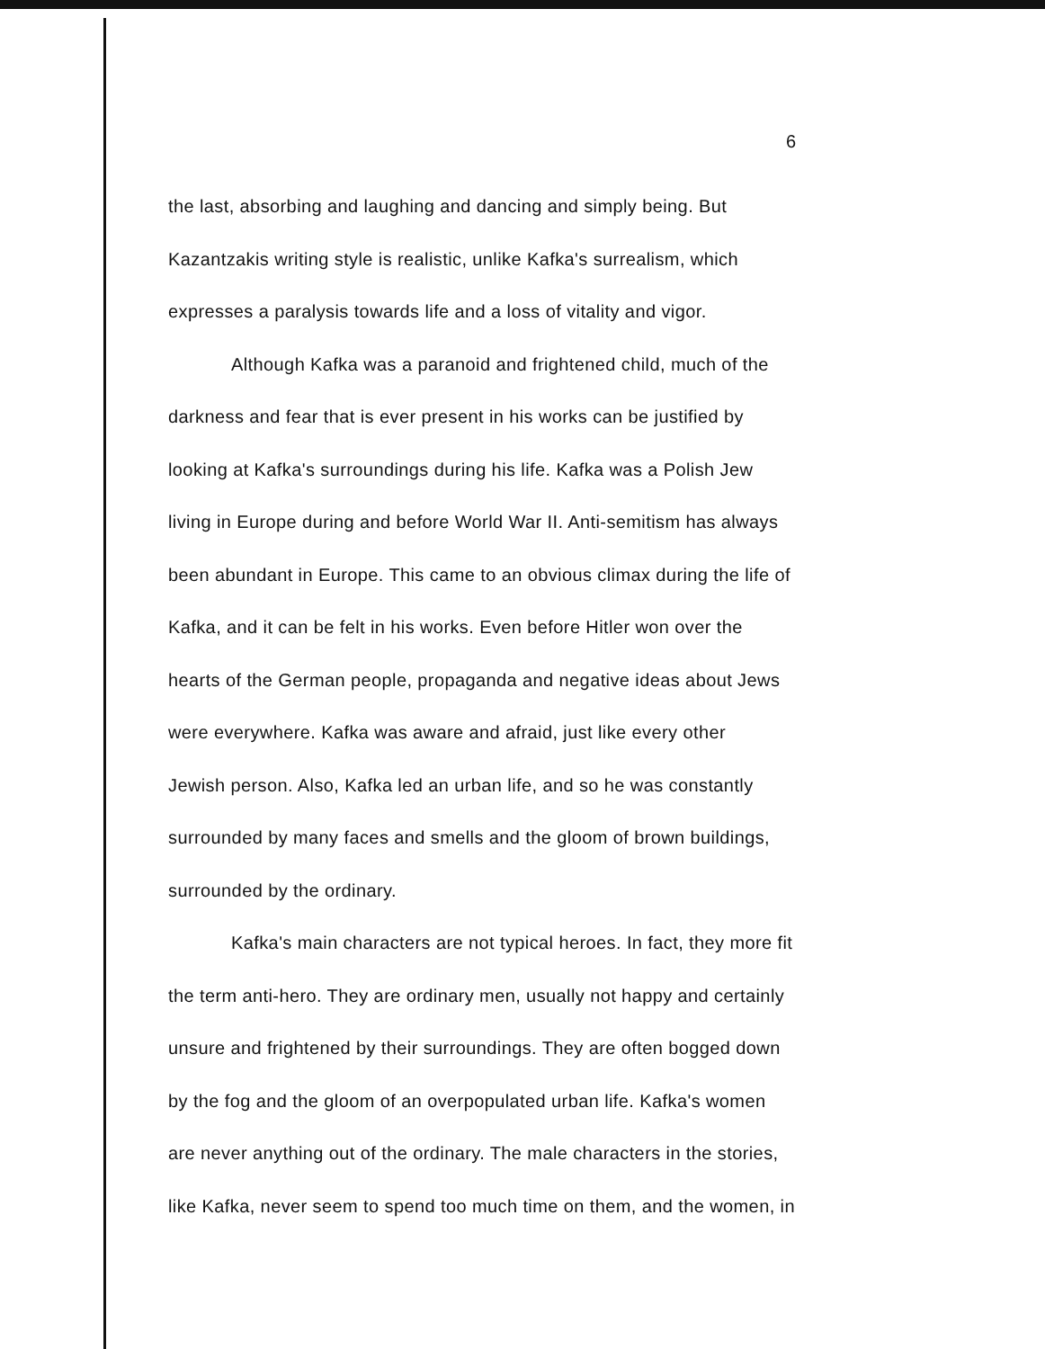6
the last, absorbing and laughing and dancing and simply being. But
Kazantzakis writing style is realistic, unlike Kafka's surrealism, which
expresses a paralysis towards life and a loss of vitality and vigor.
Although Kafka was a paranoid and frightened child, much of the
darkness and fear that is ever present in his works can be justified by
looking at Kafka's surroundings during his life. Kafka was a Polish Jew
living in Europe during and before World War II. Anti-semitism has always
been abundant in Europe. This came to an obvious climax during the life of
Kafka, and it can be felt in his works. Even before Hitler won over the
hearts of the German people, propaganda and negative ideas about Jews
were everywhere. Kafka was aware and afraid, just like every other
Jewish person. Also, Kafka led an urban life, and so he was constantly
surrounded by many faces and smells and the gloom of brown buildings,
surrounded by the ordinary.
Kafka's main characters are not typical heroes. In fact, they more fit
the term anti-hero. They are ordinary men, usually not happy and certainly
unsure and frightened by their surroundings. They are often bogged down
by the fog and the gloom of an overpopulated urban life. Kafka's women
are never anything out of the ordinary. The male characters in the stories,
like Kafka, never seem to spend too much time on them, and the women, in